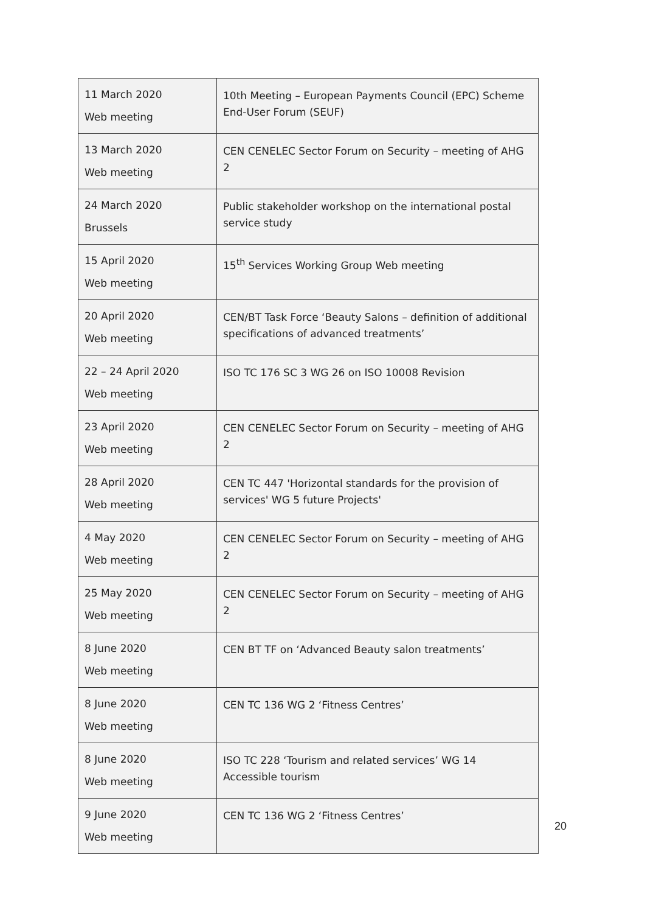| 11 March 2020 Web meeting | 10th Meeting – European Payments Council (EPC) Scheme End-User Forum (SEUF) |
| 13 March 2020 Web meeting | CEN CENELEC Sector Forum on Security – meeting of AHG 2 |
| 24 March 2020 Brussels | Public stakeholder workshop on the international postal service study |
| 15 April 2020 Web meeting | 15<sup>th</sup> Services Working Group Web meeting |
| 20 April 2020 Web meeting | CEN/BT Task Force ‘Beauty Salons – definition of additional specifications of advanced treatments’ |
| 22 – 24 April 2020 Web meeting | ISO TC 176 SC 3 WG 26 on ISO 10008 Revision |
| 23 April 2020 Web meeting | CEN CENELEC Sector Forum on Security – meeting of AHG 2 |
| 28 April 2020 Web meeting | CEN TC 447 'Horizontal standards for the provision of services' WG 5 future Projects' |
| 4 May 2020 Web meeting | CEN CENELEC Sector Forum on Security – meeting of AHG 2 |
| 25 May 2020 Web meeting | CEN CENELEC Sector Forum on Security – meeting of AHG 2 |
| 8 June 2020 Web meeting | CEN BT TF on ‘Advanced Beauty salon treatments’ |
| 8 June 2020 Web meeting | CEN TC 136 WG 2 ‘Fitness Centres’ |
| 8 June 2020 Web meeting | ISO TC 228 ‘Tourism and related services’ WG 14 Accessible tourism |
| 9 June 2020 Web meeting | CEN TC 136 WG 2 ‘Fitness Centres’ |
20